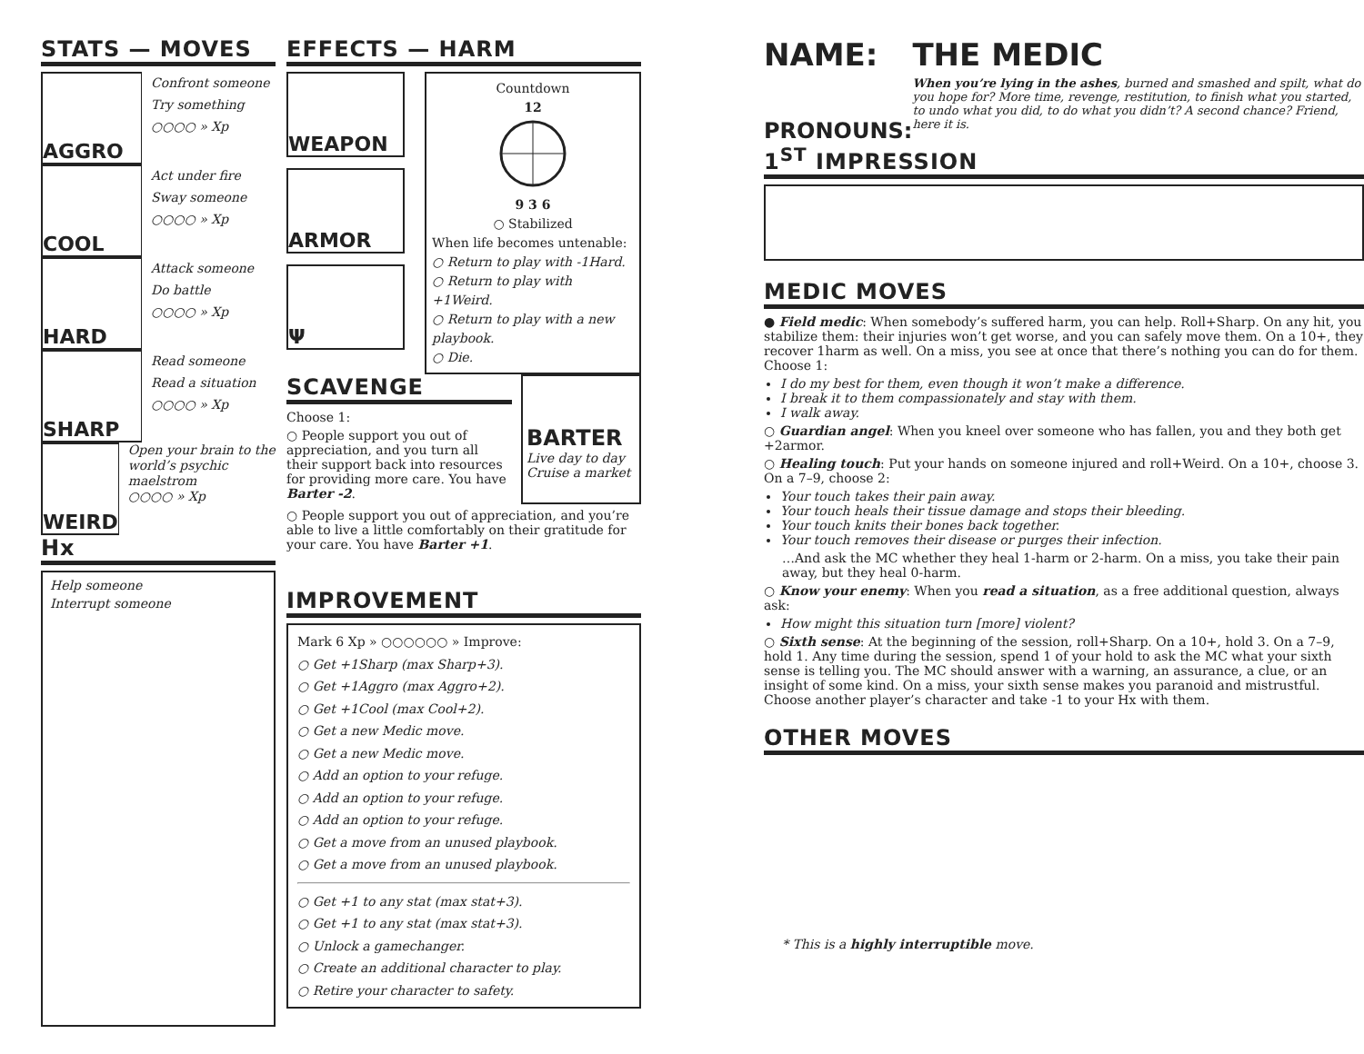STATS — MOVES
AGGRO
Confront someone
Try something
○○○○ » Xp
COOL
Act under fire
Sway someone
○○○○ » Xp
HARD
Attack someone
Do battle
○○○○ » Xp
SHARP
Read someone
Read a situation
○○○○ » Xp
WEIRD
Open your brain to the world’s psychic maelstrom
○○○○ » Xp
Hx
Help someone
Interrupt someone
EFFECTS — HARM
WEAPON
ARMOR
Ψ
Countdown
12
9 3 6
○ Stabilized
When life becomes untenable:
○ Return to play with -1Hard.
○ Return to play with +1Weird.
○ Return to play with a new playbook.
○ Die.
SCAVENGE
Choose 1:
○ People support you out of appreciation, and you turn all their support back into resources for providing more care. You have Barter -2.
BARTER
Live day to day
Cruise a market
○ People support you out of appreciation, and you’re able to live a little comfortably on their gratitude for your care. You have Barter +1.
IMPROVEMENT
Mark 6 Xp » ○○○○○○ » Improve:
○ Get +1Sharp (max Sharp+3).
○ Get +1Aggro (max Aggro+2).
○ Get +1Cool (max Cool+2).
○ Get a new Medic move.
○ Get a new Medic move.
○ Add an option to your refuge.
○ Add an option to your refuge.
○ Add an option to your refuge.
○ Get a move from an unused playbook.
○ Get a move from an unused playbook.
○ Get +1 to any stat (max stat+3).
○ Get +1 to any stat (max stat+3).
○ Unlock a gamechanger.
○ Create an additional character to play.
○ Retire your character to safety.
NAME:
PRONOUNS:
THE MEDIC
When you’re lying in the ashes, burned and smashed and spilt, what do you hope for? More time, revenge, restitution, to finish what you started, to undo what you did, to do what you didn’t? A second chance? Friend, here it is.
1<sup>ST</sup> IMPRESSION
MEDIC MOVES
● Field medic: When somebody’s suffered harm, you can help. Roll+Sharp. On any hit, you stabilize them: their injuries won’t get worse, and you can safely move them. On a 10+, they recover 1harm as well. On a miss, you see at once that there’s nothing you can do for them. Choose 1:
I do my best for them, even though it won’t make a difference.
I break it to them compassionately and stay with them.
I walk away.
○ Guardian angel: When you kneel over someone who has fallen, you and they both get +2armor.
○ Healing touch: Put your hands on someone injured and roll+Weird. On a 10+, choose 3. On a 7–9, choose 2:
Your touch takes their pain away.
Your touch heals their tissue damage and stops their bleeding.
Your touch knits their bones back together.
Your touch removes their disease or purges their infection.
…And ask the MC whether they heal 1-harm or 2-harm. On a miss, you take their pain away, but they heal 0-harm.
○ Know your enemy: When you read a situation, as a free additional question, always ask:
How might this situation turn [more] violent?
○ Sixth sense: At the beginning of the session, roll+Sharp. On a 10+, hold 3. On a 7–9, hold 1. Any time during the session, spend 1 of your hold to ask the MC what your sixth sense is telling you. The MC should answer with a warning, an assurance, a clue, or an insight of some kind. On a miss, your sixth sense makes you paranoid and mistrustful. Choose another player’s character and take -1 to your Hx with them.
OTHER MOVES
* This is a highly interruptible move.